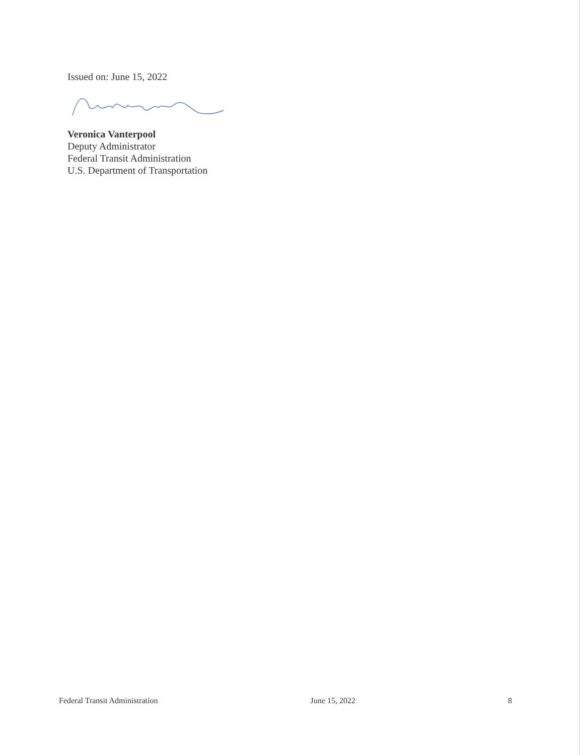Issued on: June 15, 2022
Veronica Vanterpool
Deputy Administrator
Federal Transit Administration
U.S. Department of Transportation
Federal Transit Administration June 15, 2022 8